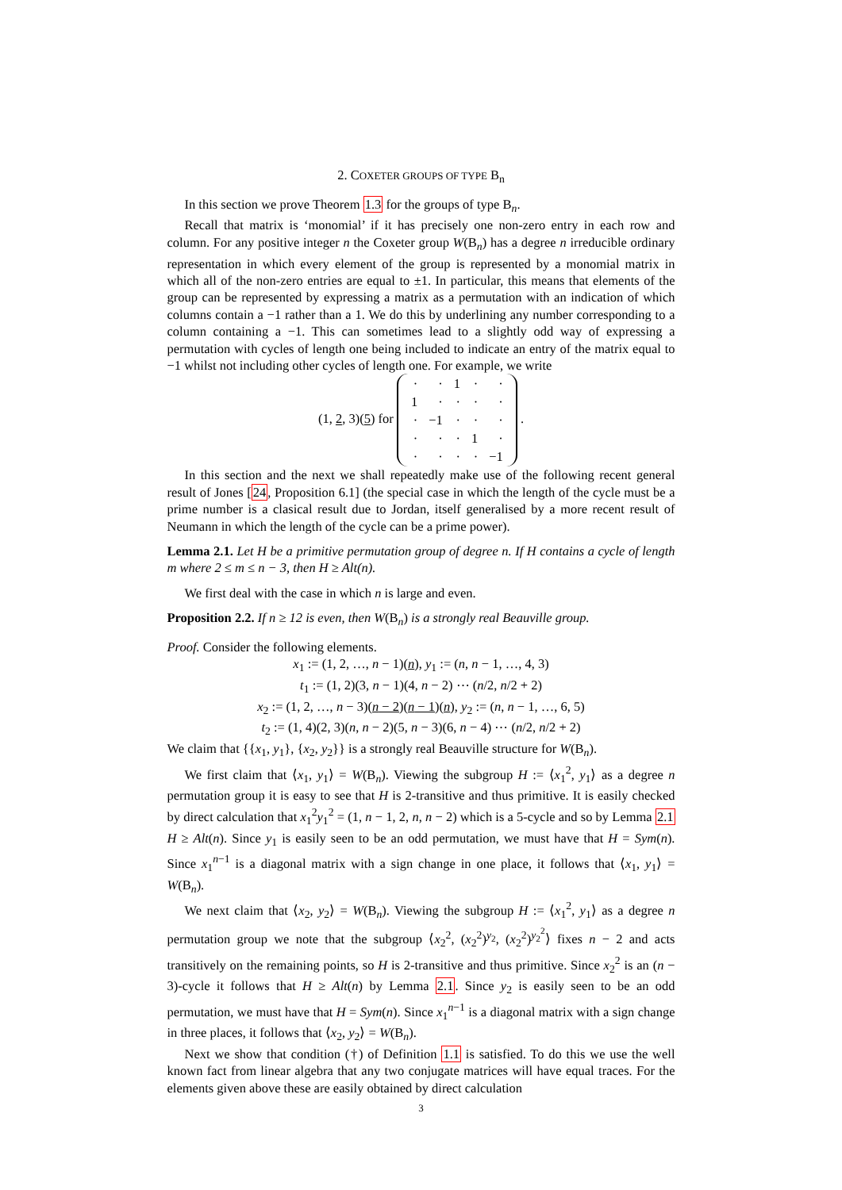2. COXETER GROUPS OF TYPE B<sub>n</sub>
In this section we prove Theorem 1.3 for the groups of type B<sub>n</sub>.
Recall that matrix is ‘monomial’ if it has precisely one non-zero entry in each row and column. For any positive integer n the Coxeter group W(B<sub>n</sub>) has a degree n irreducible ordinary representation in which every element of the group is represented by a monomial matrix in which all of the non-zero entries are equal to ±1. In particular, this means that elements of the group can be represented by expressing a matrix as a permutation with an indication of which columns contain a −1 rather than a 1. We do this by underlining any number corresponding to a column containing a −1. This can sometimes lead to a slightly odd way of expressing a permutation with cycles of length one being included to indicate an entry of the matrix equal to −1 whilst not including other cycles of length one. For example, we write
(1, 2, 3)(5) for
| · | · | 1 | · | · |
| 1 | · | · | · | · |
| · | −1 | · | · | · |
| · | · | · | 1 | · |
| · | · | · | · | −1 |
.
In this section and the next we shall repeatedly make use of the following recent general result of Jones [24, Proposition 6.1] (the special case in which the length of the cycle must be a prime number is a clasical result due to Jordan, itself generalised by a more recent result of Neumann in which the length of the cycle can be a prime power).
Lemma 2.1. Let H be a primitive permutation group of degree n. If H contains a cycle of length m where 2 ≤ m ≤ n − 3, then H ≥ Alt(n).
We first deal with the case in which n is large and even.
Proposition 2.2. If n ≥ 12 is even, then W(B<sub>n</sub>) is a strongly real Beauville group.
Proof. Consider the following elements.
x<sub>1</sub> := (1, 2, …, n − 1)(n), y<sub>1</sub> := (n, n − 1, …, 4, 3)
t<sub>1</sub> := (1, 2)(3, n − 1)(4, n − 2) ⋯ (n/2, n/2 + 2)
x<sub>2</sub> := (1, 2, …, n − 3)(n − 2)(n − 1)(n), y<sub>2</sub> := (n, n − 1, …, 6, 5)
t<sub>2</sub> := (1, 4)(2, 3)(n, n − 2)(5, n − 3)(6, n − 4) ⋯ (n/2, n/2 + 2)
We claim that {{x<sub>1</sub>, y<sub>1</sub>}, {x<sub>2</sub>, y<sub>2</sub>}} is a strongly real Beauville structure for W(B<sub>n</sub>).
We first claim that ⟨x<sub>1</sub>, y<sub>1</sub>⟩ = W(B<sub>n</sub>). Viewing the subgroup H := ⟨x<sub>1</sub><sup>2</sup>, y<sub>1</sub>⟩ as a degree n permutation group it is easy to see that H is 2-transitive and thus primitive. It is easily checked by direct calculation that x<sub>1</sub><sup>2</sup>y<sub>1</sub><sup>2</sup> = (1, n − 1, 2, n, n − 2) which is a 5-cycle and so by Lemma 2.1 H ≥ Alt(n). Since y<sub>1</sub> is easily seen to be an odd permutation, we must have that H = Sym(n). Since x<sub>1</sub><sup>n−1</sup> is a diagonal matrix with a sign change in one place, it follows that ⟨x<sub>1</sub>, y<sub>1</sub>⟩ = W(B<sub>n</sub>).
We next claim that ⟨x<sub>2</sub>, y<sub>2</sub>⟩ = W(B<sub>n</sub>). Viewing the subgroup H := ⟨x<sub>1</sub><sup>2</sup>, y<sub>1</sub>⟩ as a degree n permutation group we note that the subgroup ⟨x<sub>2</sub><sup>2</sup>, (x<sub>2</sub><sup>2</sup>)<sup>y<sub>2</sub></sup>, (x<sub>2</sub><sup>2</sup>)<sup>y<sub>2</sub><sup>2</sup></sup>⟩ fixes n − 2 and acts transitively on the remaining points, so H is 2-transitive and thus primitive. Since x<sub>2</sub><sup>2</sup> is an (n − 3)-cycle it follows that H ≥ Alt(n) by Lemma 2.1. Since y<sub>2</sub> is easily seen to be an odd permutation, we must have that H = Sym(n). Since x<sub>1</sub><sup>n−1</sup> is a diagonal matrix with a sign change in three places, it follows that ⟨x<sub>2</sub>, y<sub>2</sub>⟩ = W(B<sub>n</sub>).
Next we show that condition (†) of Definition 1.1 is satisfied. To do this we use the well known fact from linear algebra that any two conjugate matrices will have equal traces. For the elements given above these are easily obtained by direct calculation
3